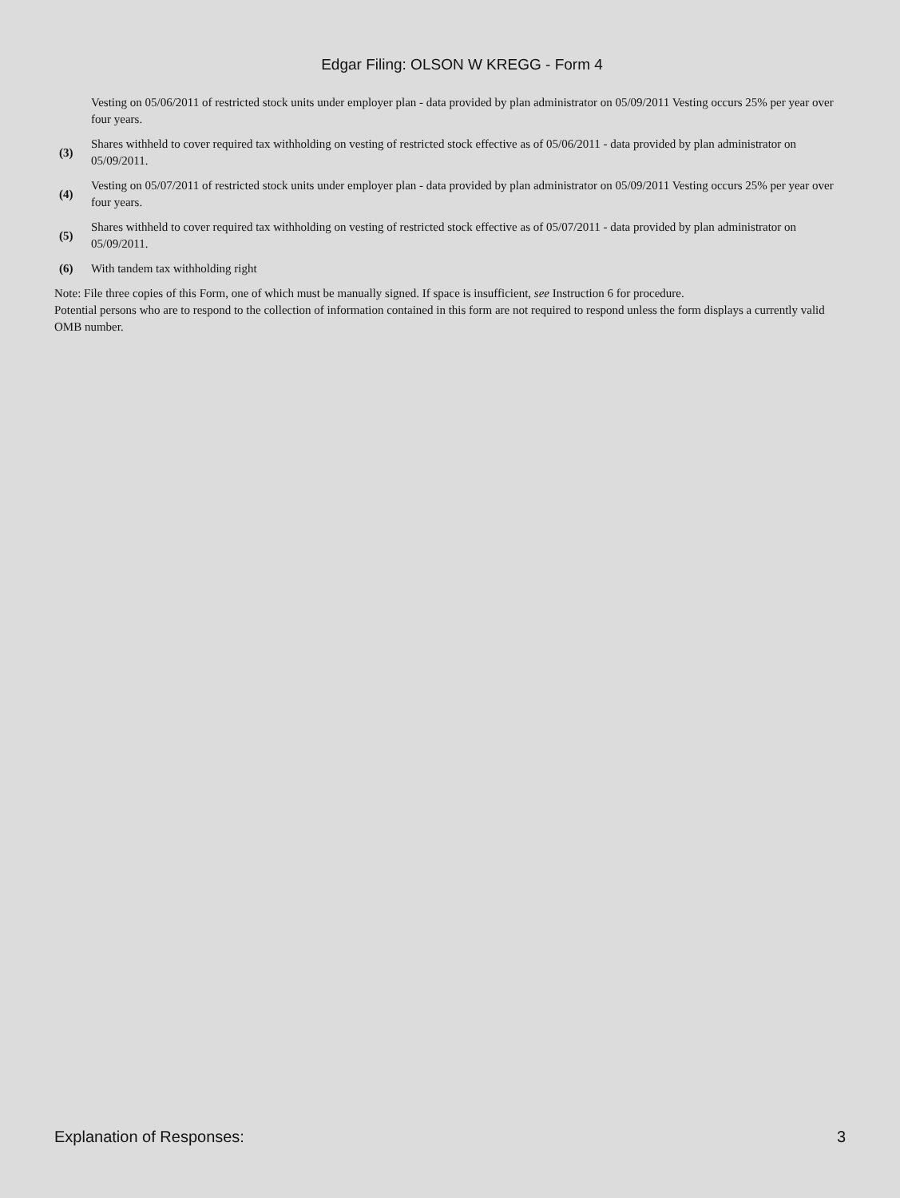Edgar Filing: OLSON W KREGG - Form 4
| | Vesting on 05/06/2011 of restricted stock units under employer plan - data provided by plan administrator on 05/09/2011 Vesting occurs 25% per year over four years. |
| (3) | Shares withheld to cover required tax withholding on vesting of restricted stock effective as of 05/06/2011 - data provided by plan administrator on 05/09/2011. |
| (4) | Vesting on 05/07/2011 of restricted stock units under employer plan - data provided by plan administrator on 05/09/2011 Vesting occurs 25% per year over four years. |
| (5) | Shares withheld to cover required tax withholding on vesting of restricted stock effective as of 05/07/2011 - data provided by plan administrator on 05/09/2011. |
| (6) | With tandem tax withholding right |
Note: File three copies of this Form, one of which must be manually signed. If space is insufficient, see Instruction 6 for procedure.
Potential persons who are to respond to the collection of information contained in this form are not required to respond unless the form displays a currently valid OMB number.
Explanation of Responses: 3